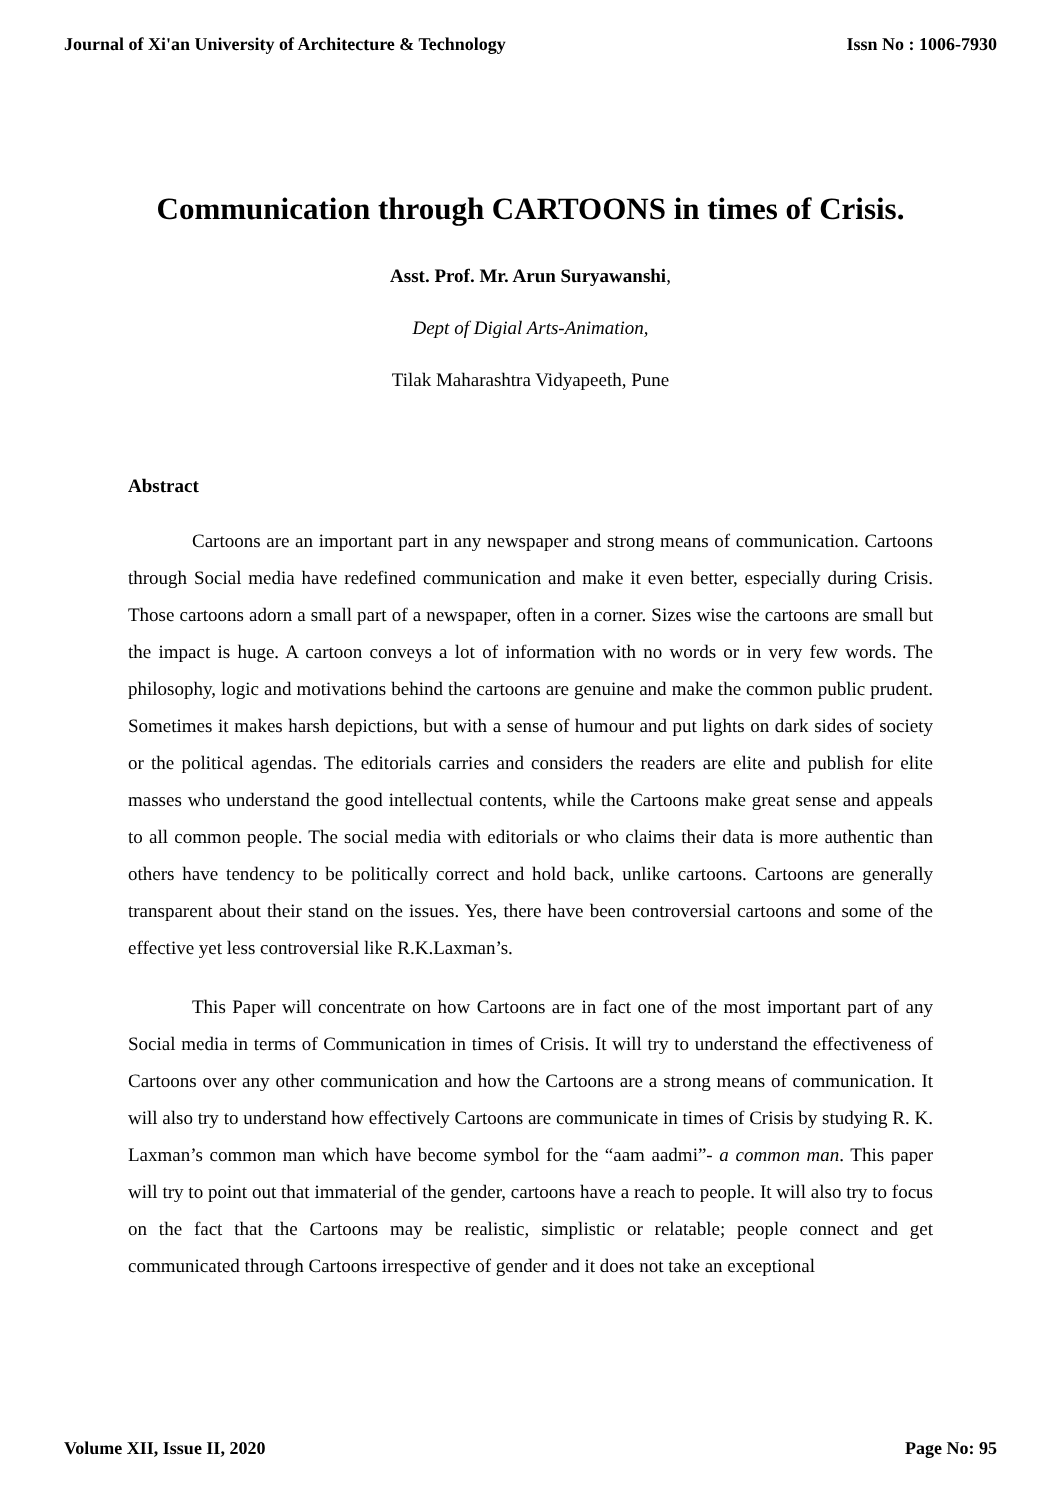Journal of Xi'an University of Architecture & Technology Issn No : 1006-7930
Communication through CARTOONS in times of Crisis.
Asst. Prof. Mr. Arun Suryawanshi,
Dept of Digial Arts-Animation,
Tilak Maharashtra Vidyapeeth, Pune
Abstract
Cartoons are an important part in any newspaper and strong means of communication. Cartoons through Social media have redefined communication and make it even better, especially during Crisis. Those cartoons adorn a small part of a newspaper, often in a corner. Sizes wise the cartoons are small but the impact is huge. A cartoon conveys a lot of information with no words or in very few words. The philosophy, logic and motivations behind the cartoons are genuine and make the common public prudent. Sometimes it makes harsh depictions, but with a sense of humour and put lights on dark sides of society or the political agendas. The editorials carries and considers the readers are elite and publish for elite masses who understand the good intellectual contents, while the Cartoons make great sense and appeals to all common people. The social media with editorials or who claims their data is more authentic than others have tendency to be politically correct and hold back, unlike cartoons. Cartoons are generally transparent about their stand on the issues. Yes, there have been controversial cartoons and some of the effective yet less controversial like R.K.Laxman’s.
This Paper will concentrate on how Cartoons are in fact one of the most important part of any Social media in terms of Communication in times of Crisis. It will try to understand the effectiveness of Cartoons over any other communication and how the Cartoons are a strong means of communication. It will also try to understand how effectively Cartoons are communicate in times of Crisis by studying R. K. Laxman’s common man which have become symbol for the “aam aadmi”- a common man. This paper will try to point out that immaterial of the gender, cartoons have a reach to people. It will also try to focus on the fact that the Cartoons may be realistic, simplistic or relatable; people connect and get communicated through Cartoons irrespective of gender and it does not take an exceptional
Volume XII, Issue II, 2020 Page No: 95